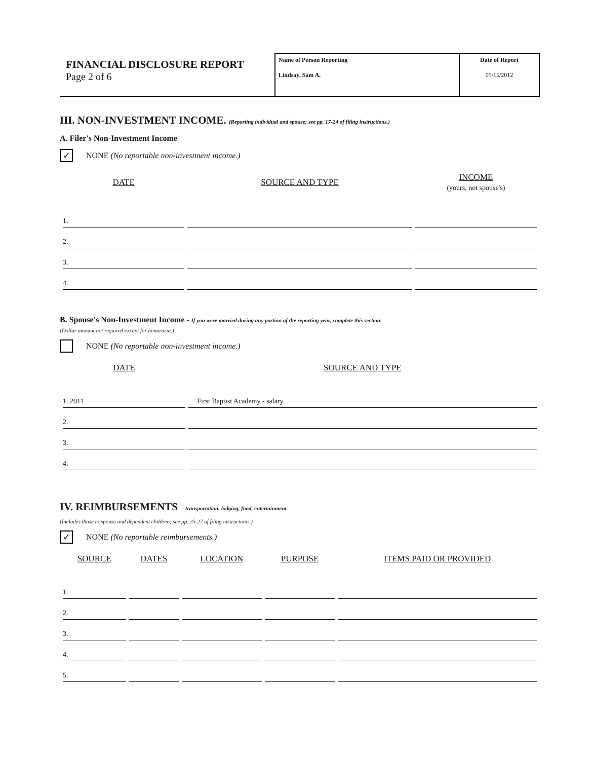FINANCIAL DISCLOSURE REPORT
Page 2 of 6
Name of Person Reporting
Lindsay, Sam A.
Date of Report
05/15/2012
III. NON-INVESTMENT INCOME. (Reporting individual and spouse; see pp. 17-24 of filing instructions.)
A. Filer's Non-Investment Income
✓
NONE (No reportable non-investment income.)
| DATE | SOURCE AND TYPE | INCOME (yours, not spouse's) |
| --- | --- | --- |
| 1. | | |
| 2. | | |
| 3. | | |
| 4. | | |
B. Spouse's Non-Investment Income - If you were married during any portion of the reporting year, complete this section.
(Dollar amount not required except for honoraria.)
NONE (No reportable non-investment income.)
| DATE | SOURCE AND TYPE |
| --- | --- |
| 1. 2011 | First Baptist Academy - salary |
| 2. | |
| 3. | |
| 4. | |
IV. REIMBURSEMENTS -- transportation, lodging, food, entertainment.
(Includes those to spouse and dependent children; see pp. 25-27 of filing instructions.)
✓
NONE (No reportable reimbursements.)
| SOURCE | DATES | LOCATION | PURPOSE | ITEMS PAID OR PROVIDED |
| --- | --- | --- | --- | --- |
| 1. | | | | |
| 2. | | | | |
| 3. | | | | |
| 4. | | | | |
| 5. | | | | |